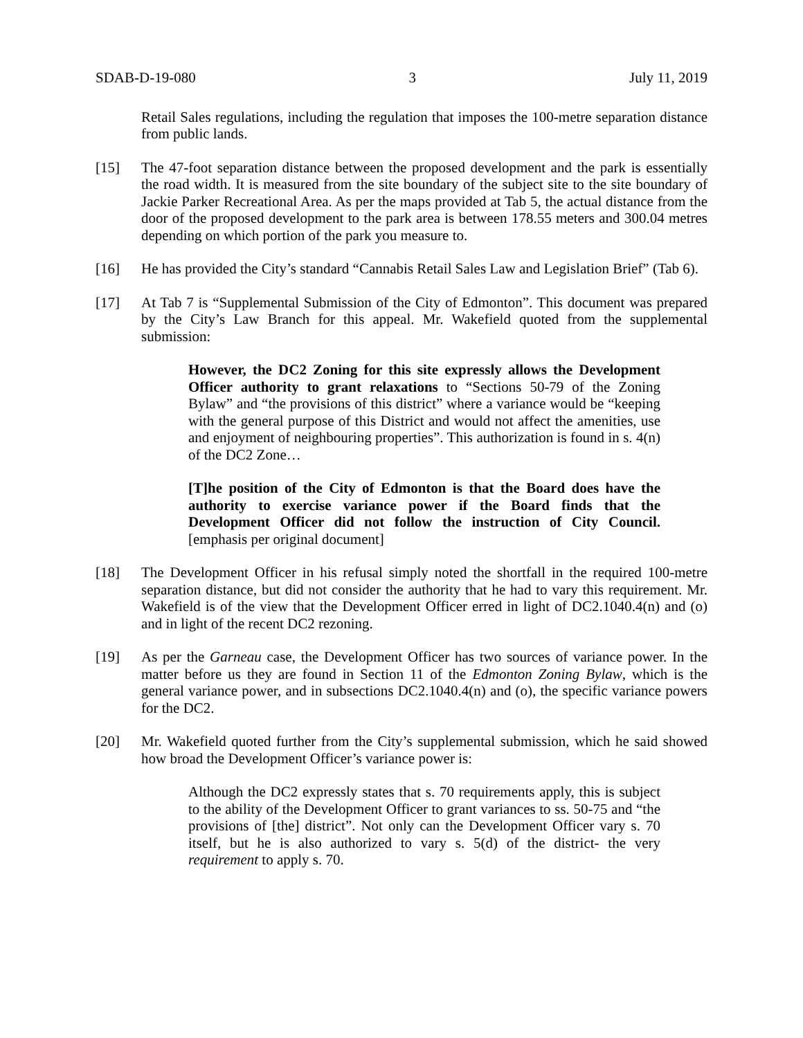SDAB-D-19-080 3 July 11, 2019
Retail Sales regulations, including the regulation that imposes the 100-metre separation distance from public lands.
[15] The 47-foot separation distance between the proposed development and the park is essentially the road width. It is measured from the site boundary of the subject site to the site boundary of Jackie Parker Recreational Area. As per the maps provided at Tab 5, the actual distance from the door of the proposed development to the park area is between 178.55 meters and 300.04 metres depending on which portion of the park you measure to.
[16] He has provided the City’s standard “Cannabis Retail Sales Law and Legislation Brief” (Tab 6).
[17] At Tab 7 is “Supplemental Submission of the City of Edmonton”. This document was prepared by the City’s Law Branch for this appeal. Mr. Wakefield quoted from the supplemental submission:
However, the DC2 Zoning for this site expressly allows the Development Officer authority to grant relaxations to “Sections 50-79 of the Zoning Bylaw” and “the provisions of this district” where a variance would be “keeping with the general purpose of this District and would not affect the amenities, use and enjoyment of neighbouring properties”. This authorization is found in s. 4(n) of the DC2 Zone…
[T]he position of the City of Edmonton is that the Board does have the authority to exercise variance power if the Board finds that the Development Officer did not follow the instruction of City Council. [emphasis per original document]
[18] The Development Officer in his refusal simply noted the shortfall in the required 100-metre separation distance, but did not consider the authority that he had to vary this requirement. Mr. Wakefield is of the view that the Development Officer erred in light of DC2.1040.4(n) and (o) and in light of the recent DC2 rezoning.
[19] As per the Garneau case, the Development Officer has two sources of variance power. In the matter before us they are found in Section 11 of the Edmonton Zoning Bylaw, which is the general variance power, and in subsections DC2.1040.4(n) and (o), the specific variance powers for the DC2.
[20] Mr. Wakefield quoted further from the City’s supplemental submission, which he said showed how broad the Development Officer’s variance power is:
Although the DC2 expressly states that s. 70 requirements apply, this is subject to the ability of the Development Officer to grant variances to ss. 50-75 and “the provisions of [the] district”. Not only can the Development Officer vary s. 70 itself, but he is also authorized to vary s. 5(d) of the district- the very requirement to apply s. 70.